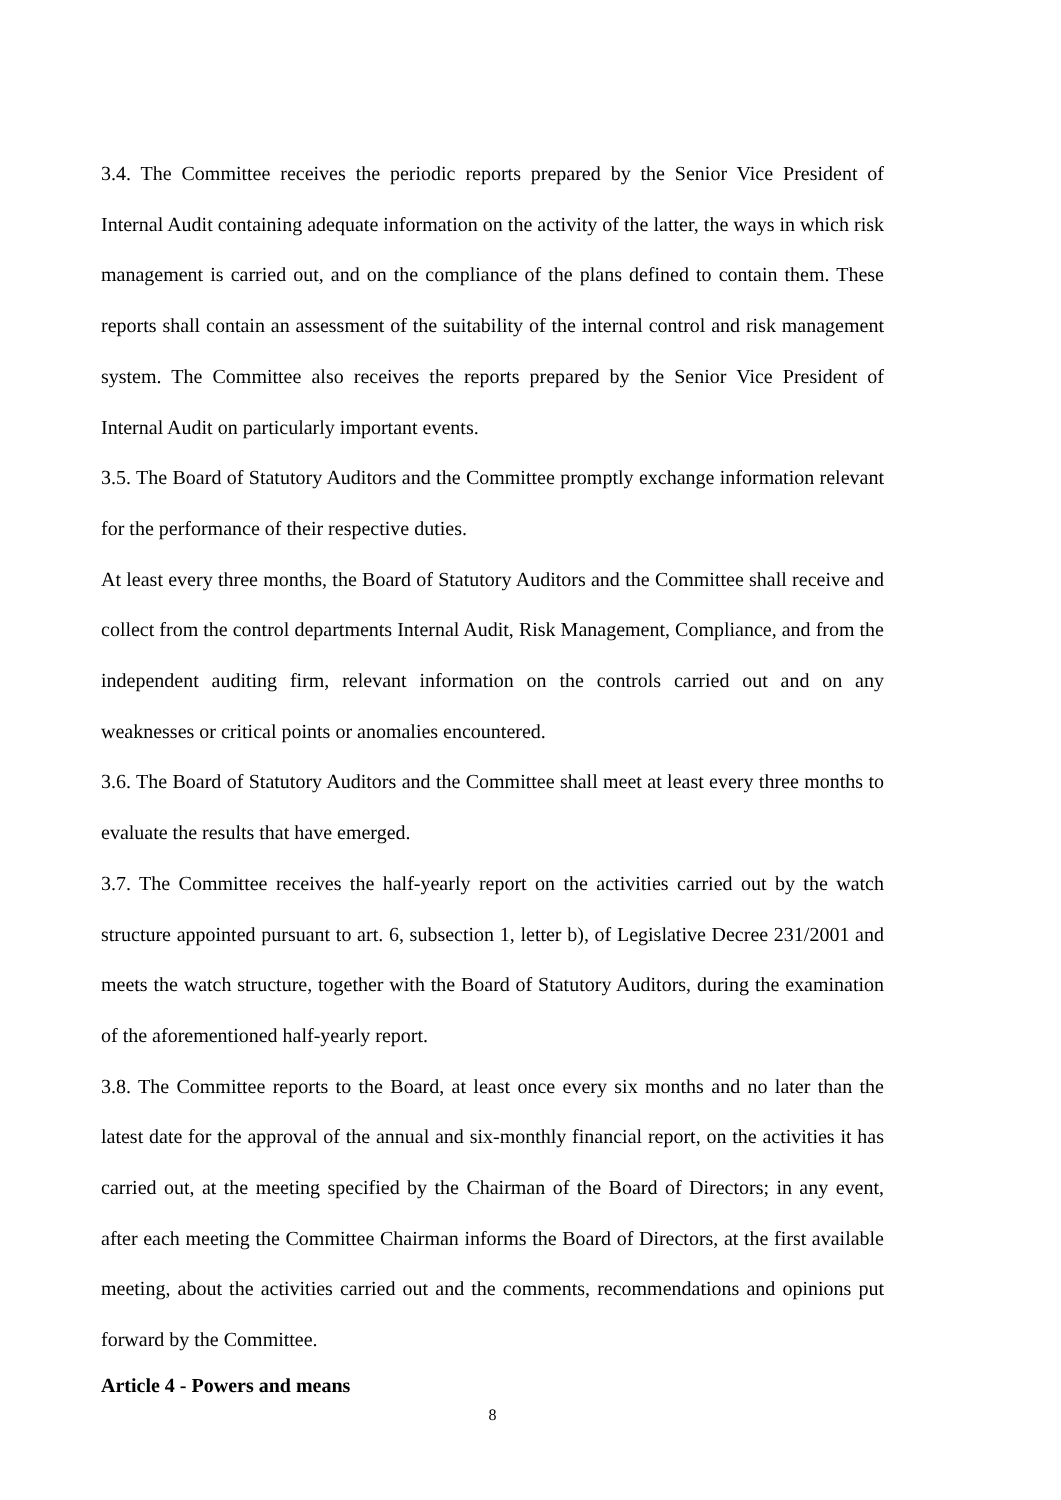3.4. The Committee receives the periodic reports prepared by the Senior Vice President of Internal Audit containing adequate information on the activity of the latter, the ways in which risk management is carried out, and on the compliance of the plans defined to contain them. These reports shall contain an assessment of the suitability of the internal control and risk management system. The Committee also receives the reports prepared by the Senior Vice President of Internal Audit on particularly important events.
3.5. The Board of Statutory Auditors and the Committee promptly exchange information relevant for the performance of their respective duties.
At least every three months, the Board of Statutory Auditors and the Committee shall receive and collect from the control departments Internal Audit, Risk Management, Compliance, and from the independent auditing firm, relevant information on the controls carried out and on any weaknesses or critical points or anomalies encountered.
3.6. The Board of Statutory Auditors and the Committee shall meet at least every three months to evaluate the results that have emerged.
3.7. The Committee receives the half-yearly report on the activities carried out by the watch structure appointed pursuant to art. 6, subsection 1, letter b), of Legislative Decree 231/2001 and meets the watch structure, together with the Board of Statutory Auditors, during the examination of the aforementioned half-yearly report.
3.8. The Committee reports to the Board, at least once every six months and no later than the latest date for the approval of the annual and six-monthly financial report, on the activities it has carried out, at the meeting specified by the Chairman of the Board of Directors; in any event, after each meeting the Committee Chairman informs the Board of Directors, at the first available meeting, about the activities carried out and the comments, recommendations and opinions put forward by the Committee.
Article 4 - Powers and means
8